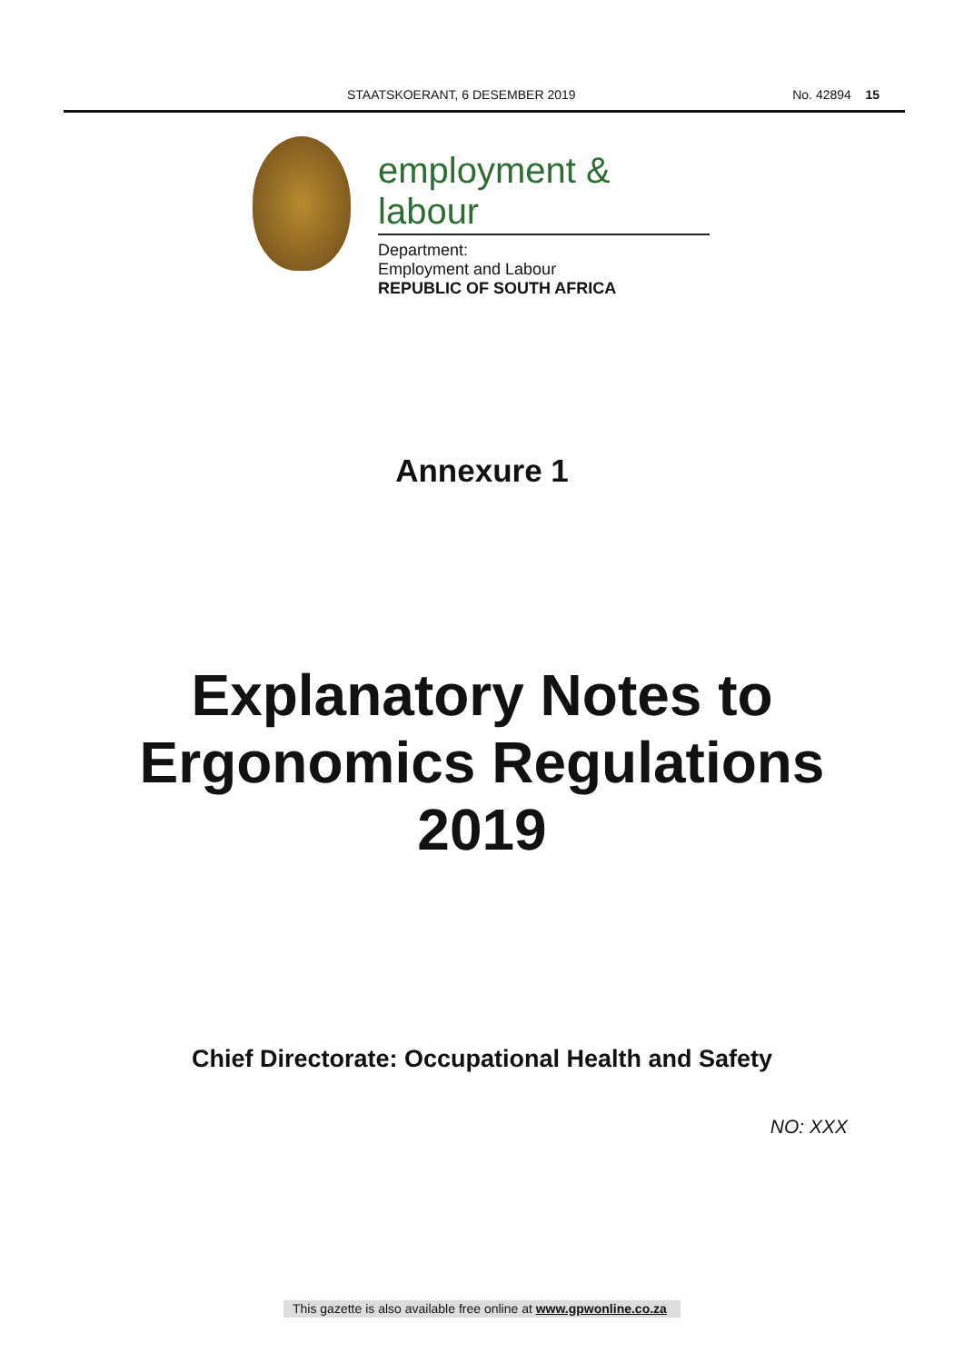STAATSKOERANT, 6 DESEMBER 2019 No. 42894 15
employment & labour
Department:
Employment and Labour
REPUBLIC OF SOUTH AFRICA
Annexure 1
Explanatory Notes to
Ergonomics Regulations
2019
Chief Directorate: Occupational Health and Safety
NO: XXX
This gazette is also available free online at www.gpwonline.co.za